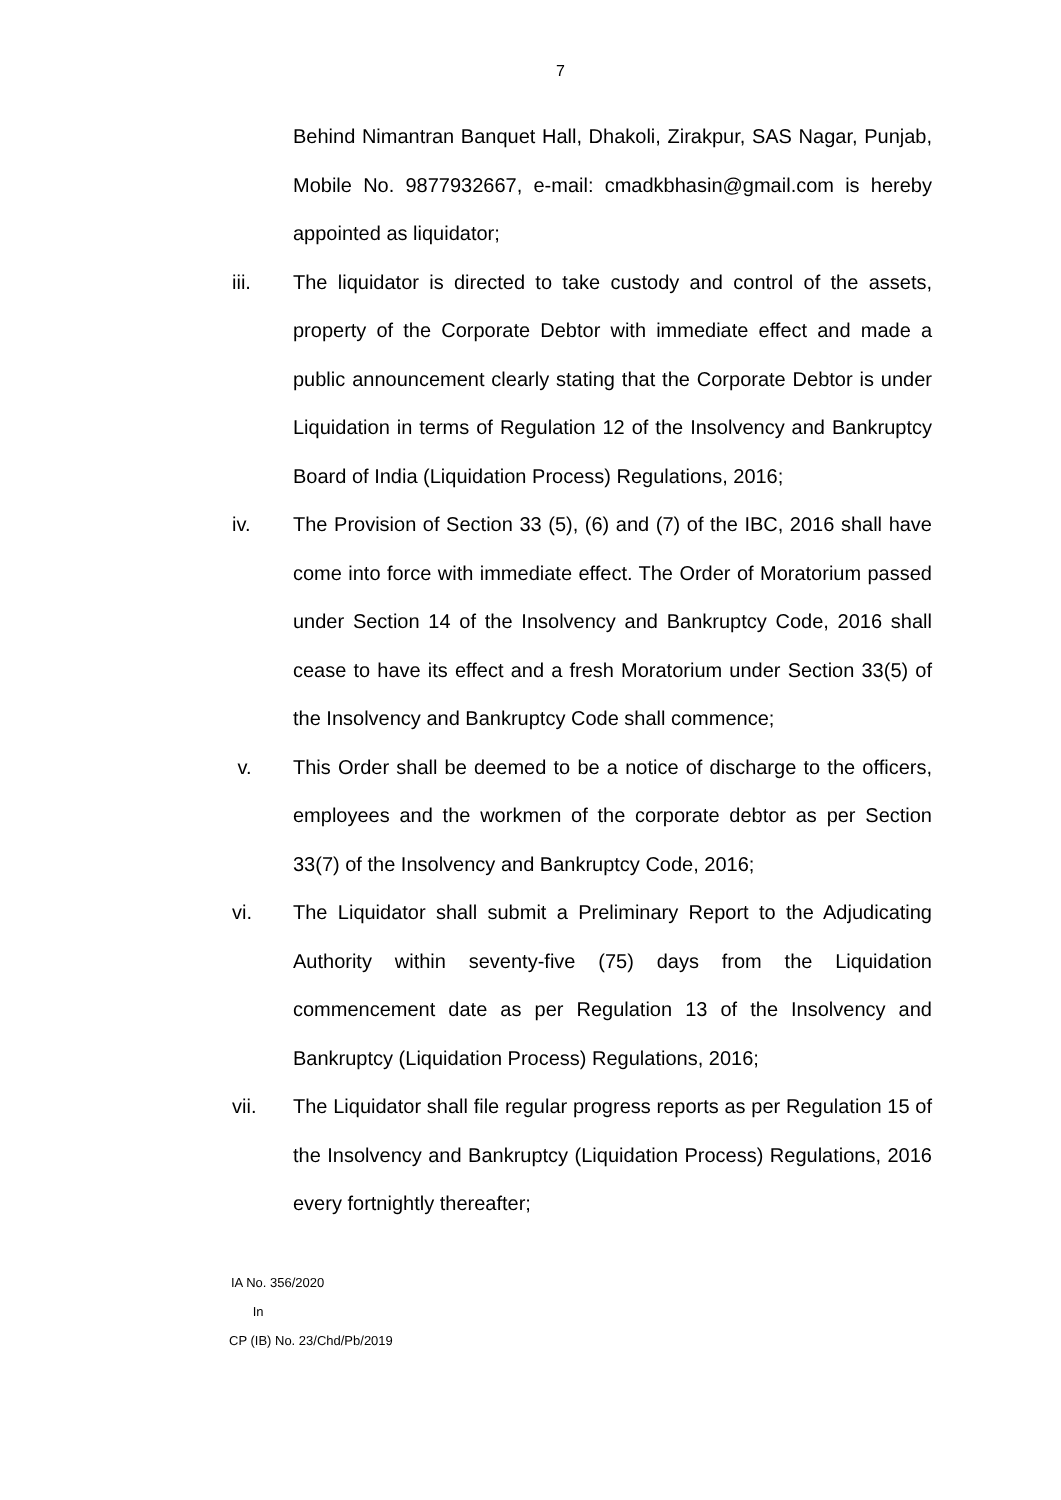7
Behind Nimantran Banquet Hall, Dhakoli, Zirakpur, SAS Nagar, Punjab, Mobile No. 9877932667, e-mail: cmadkbhasin@gmail.com is hereby appointed as liquidator;
iii. The liquidator is directed to take custody and control of the assets, property of the Corporate Debtor with immediate effect and made a public announcement clearly stating that the Corporate Debtor is under Liquidation in terms of Regulation 12 of the Insolvency and Bankruptcy Board of India (Liquidation Process) Regulations, 2016;
iv. The Provision of Section 33 (5), (6) and (7) of the IBC, 2016 shall have come into force with immediate effect. The Order of Moratorium passed under Section 14 of the Insolvency and Bankruptcy Code, 2016 shall cease to have its effect and a fresh Moratorium under Section 33(5) of the Insolvency and Bankruptcy Code shall commence;
v. This Order shall be deemed to be a notice of discharge to the officers, employees and the workmen of the corporate debtor as per Section 33(7) of the Insolvency and Bankruptcy Code, 2016;
vi. The Liquidator shall submit a Preliminary Report to the Adjudicating Authority within seventy-five (75) days from the Liquidation commencement date as per Regulation 13 of the Insolvency and Bankruptcy (Liquidation Process) Regulations, 2016;
vii. The Liquidator shall file regular progress reports as per Regulation 15 of the Insolvency and Bankruptcy (Liquidation Process) Regulations, 2016 every fortnightly thereafter;
IA No. 356/2020
In
CP (IB) No. 23/Chd/Pb/2019